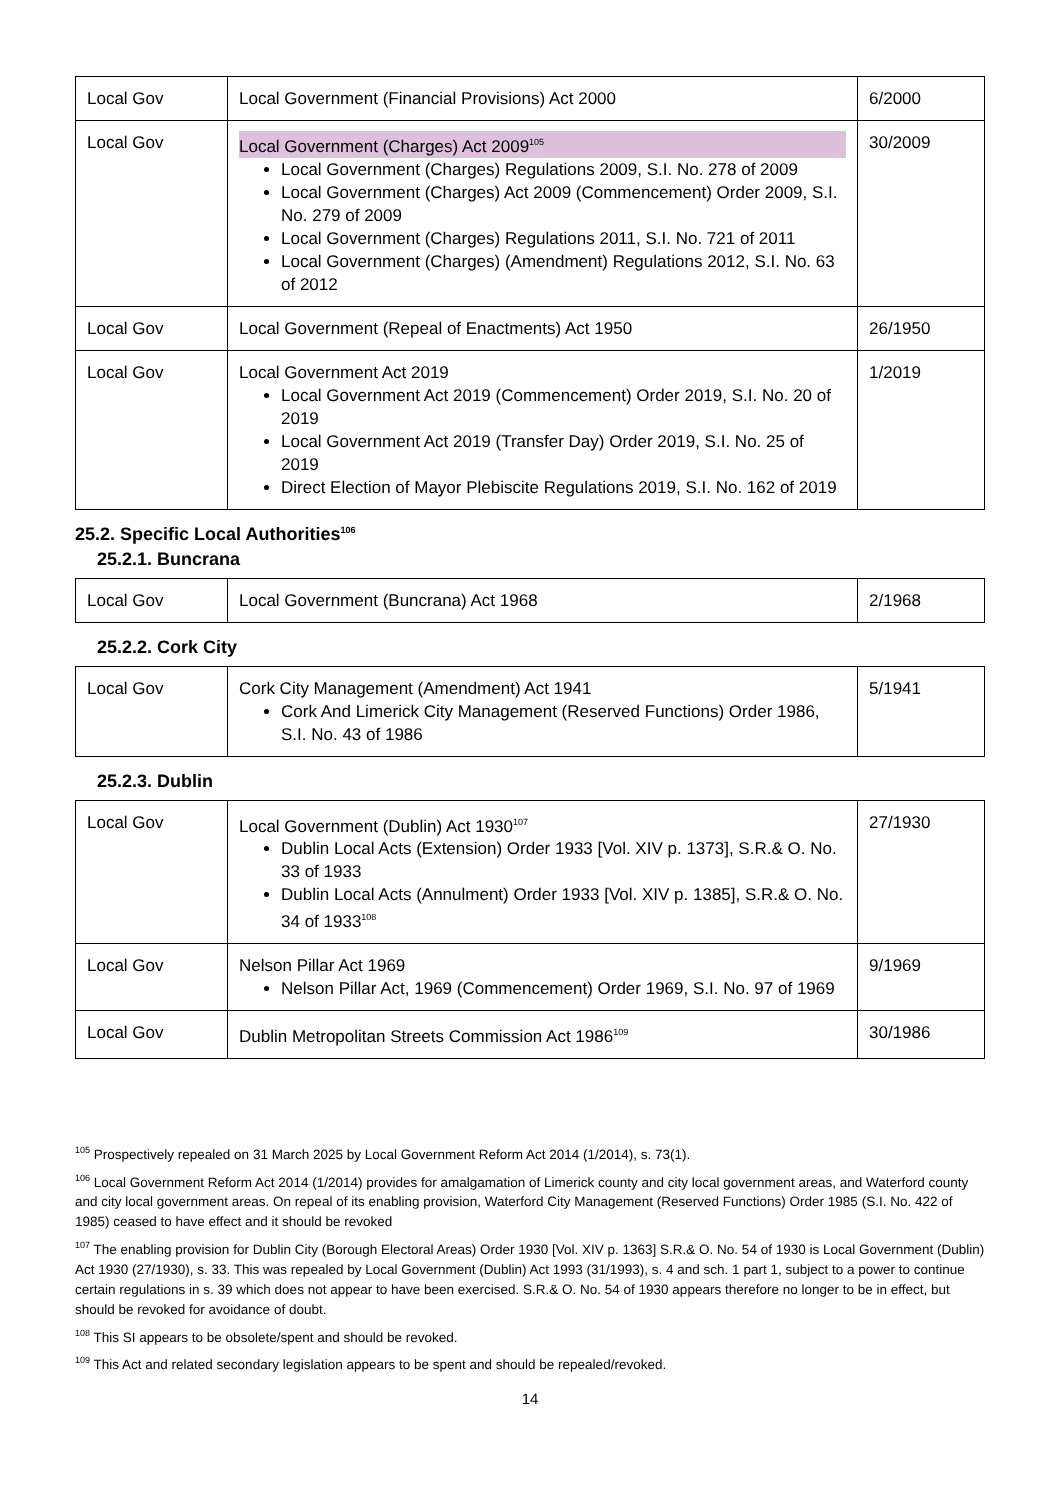| Local Gov | Local Government (Financial Provisions) Act 2000 | 6/2000 |
| Local Gov | Local Government (Charges) Act 2009<sup>105</sup> Local Government (Charges) Regulations 2009, S.I. No. 278 of 2009 Local Government (Charges) Act 2009 (Commencement) Order 2009, S.I. No. 279 of 2009 Local Government (Charges) Regulations 2011, S.I. No. 721 of 2011 Local Government (Charges) (Amendment) Regulations 2012, S.I. No. 63 of 2012 | 30/2009 |
| Local Gov | Local Government (Repeal of Enactments) Act 1950 | 26/1950 |
| Local Gov | Local Government Act 2019 Local Government Act 2019 (Commencement) Order 2019, S.I. No. 20 of 2019 Local Government Act 2019 (Transfer Day) Order 2019, S.I. No. 25 of 2019 Direct Election of Mayor Plebiscite Regulations 2019, S.I. No. 162 of 2019 | 1/2019 |
25.2. Specific Local Authorities<sup>106</sup>
25.2.1. Buncrana
| Local Gov | Local Government (Buncrana) Act 1968 | 2/1968 |
25.2.2. Cork City
| Local Gov | Cork City Management (Amendment) Act 1941 Cork And Limerick City Management (Reserved Functions) Order 1986, S.I. No. 43 of 1986 | 5/1941 |
25.2.3. Dublin
| Local Gov | Local Government (Dublin) Act 1930<sup>107</sup> Dublin Local Acts (Extension) Order 1933 [Vol. XIV p. 1373], S.R.& O. No. 33 of 1933 Dublin Local Acts (Annulment) Order 1933 [Vol. XIV p. 1385], S.R.& O. No. 34 of 1933<sup>108</sup> | 27/1930 |
| Local Gov | Nelson Pillar Act 1969 Nelson Pillar Act, 1969 (Commencement) Order 1969, S.I. No. 97 of 1969 | 9/1969 |
| Local Gov | Dublin Metropolitan Streets Commission Act 1986<sup>109</sup> | 30/1986 |
<sup>105</sup> Prospectively repealed on 31 March 2025 by Local Government Reform Act 2014 (1/2014), s. 73(1).
<sup>106</sup> Local Government Reform Act 2014 (1/2014) provides for amalgamation of Limerick county and city local government areas, and Waterford county and city local government areas. On repeal of its enabling provision, Waterford City Management (Reserved Functions) Order 1985 (S.I. No. 422 of 1985) ceased to have effect and it should be revoked
<sup>107</sup> The enabling provision for Dublin City (Borough Electoral Areas) Order 1930 [Vol. XIV p. 1363] S.R.& O. No. 54 of 1930 is Local Government (Dublin) Act 1930 (27/1930), s. 33. This was repealed by Local Government (Dublin) Act 1993 (31/1993), s. 4 and sch. 1 part 1, subject to a power to continue certain regulations in s. 39 which does not appear to have been exercised. S.R.& O. No. 54 of 1930 appears therefore no longer to be in effect, but should be revoked for avoidance of doubt.
<sup>108</sup> This SI appears to be obsolete/spent and should be revoked.
<sup>109</sup> This Act and related secondary legislation appears to be spent and should be repealed/revoked.
14